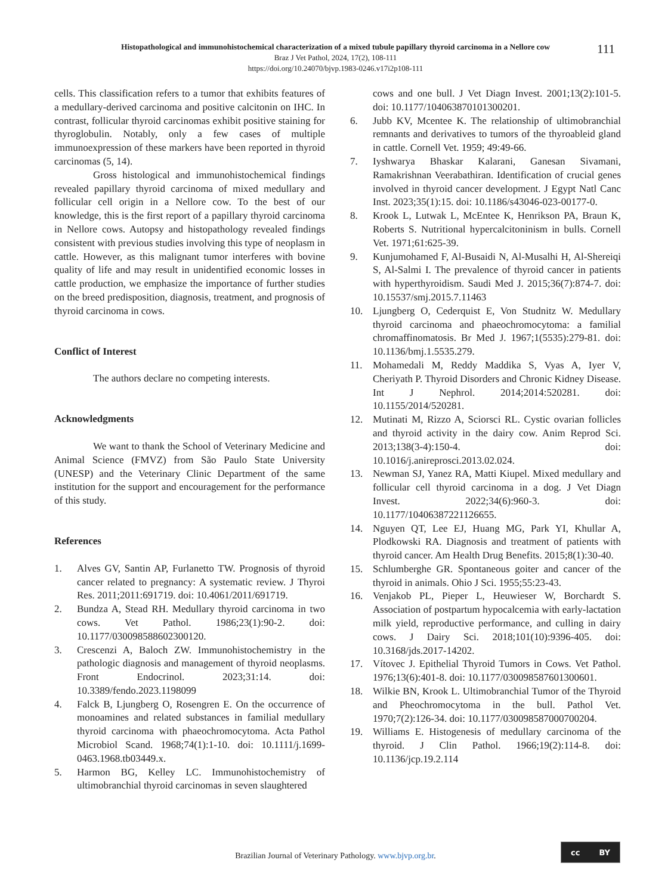Histopathological and immunohistochemical characterization of a mixed tubule papillary thyroid carcinoma in a Nellore cow
Braz J Vet Pathol, 2024, 17(2), 108-111
https://doi.org/10.24070/bjvp.1983-0246.v17i2p108-111
111
cells. This classification refers to a tumor that exhibits features of a medullary-derived carcinoma and positive calcitonin on IHC. In contrast, follicular thyroid carcinomas exhibit positive staining for thyroglobulin. Notably, only a few cases of multiple immunoexpression of these markers have been reported in thyroid carcinomas (5, 14).
Gross histological and immunohistochemical findings revealed papillary thyroid carcinoma of mixed medullary and follicular cell origin in a Nellore cow. To the best of our knowledge, this is the first report of a papillary thyroid carcinoma in Nellore cows. Autopsy and histopathology revealed findings consistent with previous studies involving this type of neoplasm in cattle. However, as this malignant tumor interferes with bovine quality of life and may result in unidentified economic losses in cattle production, we emphasize the importance of further studies on the breed predisposition, diagnosis, treatment, and prognosis of thyroid carcinoma in cows.
Conflict of Interest
The authors declare no competing interests.
Acknowledgments
We want to thank the School of Veterinary Medicine and Animal Science (FMVZ) from São Paulo State University (UNESP) and the Veterinary Clinic Department of the same institution for the support and encouragement for the performance of this study.
References
1. Alves GV, Santin AP, Furlanetto TW. Prognosis of thyroid cancer related to pregnancy: A systematic review. J Thyroi Res. 2011;2011:691719. doi: 10.4061/2011/691719.
2. Bundza A, Stead RH. Medullary thyroid carcinoma in two cows. Vet Pathol. 1986;23(1):90-2. doi: 10.1177/030098588602300120.
3. Crescenzi A, Baloch ZW. Immunohistochemistry in the pathologic diagnosis and management of thyroid neoplasms. Front Endocrinol. 2023;31:14. doi: 10.3389/fendo.2023.1198099
4. Falck B, Ljungberg O, Rosengren E. On the occurrence of monoamines and related substances in familial medullary thyroid carcinoma with phaeochromocytoma. Acta Pathol Microbiol Scand. 1968;74(1):1-10. doi: 10.1111/j.1699-0463.1968.tb03449.x.
5. Harmon BG, Kelley LC. Immunohistochemistry of ultimobranchial thyroid carcinomas in seven slaughtered
cows and one bull. J Vet Diagn Invest. 2001;13(2):101-5. doi: 10.1177/104063870101300201.
6. Jubb KV, Mcentee K. The relationship of ultimobranchial remnants and derivatives to tumors of the thyroableid gland in cattle. Cornell Vet. 1959; 49:49-66.
7. Iyshwarya Bhaskar Kalarani, Ganesan Sivamani, Ramakrishnan Veerabathiran. Identification of crucial genes involved in thyroid cancer development. J Egypt Natl Canc Inst. 2023;35(1):15. doi: 10.1186/s43046-023-00177-0.
8. Krook L, Lutwak L, McEntee K, Henrikson PA, Braun K, Roberts S. Nutritional hypercalcitoninism in bulls. Cornell Vet. 1971;61:625-39.
9. Kunjumohamed F, Al-Busaidi N, Al-Musalhi H, Al-Shereiqi S, Al-Salmi I. The prevalence of thyroid cancer in patients with hyperthyroidism. Saudi Med J. 2015;36(7):874-7. doi: 10.15537/smj.2015.7.11463
10. Ljungberg O, Cederquist E, Von Studnitz W. Medullary thyroid carcinoma and phaeochromocytoma: a familial chromaffinomatosis. Br Med J. 1967;1(5535):279-81. doi: 10.1136/bmj.1.5535.279.
11. Mohamedali M, Reddy Maddika S, Vyas A, Iyer V, Cheriyath P. Thyroid Disorders and Chronic Kidney Disease. Int J Nephrol. 2014;2014:520281. doi: 10.1155/2014/520281.
12. Mutinati M, Rizzo A, Sciorsci RL. Cystic ovarian follicles and thyroid activity in the dairy cow. Anim Reprod Sci. 2013;138(3-4):150-4. doi: 10.1016/j.anireprosci.2013.02.024.
13. Newman SJ, Yanez RA, Matti Kiupel. Mixed medullary and follicular cell thyroid carcinoma in a dog. J Vet Diagn Invest. 2022;34(6):960-3. doi: 10.1177/10406387221126655.
14. Nguyen QT, Lee EJ, Huang MG, Park YI, Khullar A, Plodkowski RA. Diagnosis and treatment of patients with thyroid cancer. Am Health Drug Benefits. 2015;8(1):30-40.
15. Schlumberghe GR. Spontaneous goiter and cancer of the thyroid in animals. Ohio J Sci. 1955;55:23-43.
16. Venjakob PL, Pieper L, Heuwieser W, Borchardt S. Association of postpartum hypocalcemia with early-lactation milk yield, reproductive performance, and culling in dairy cows. J Dairy Sci. 2018;101(10):9396-405. doi: 10.3168/jds.2017-14202.
17. Vítovec J. Epithelial Thyroid Tumors in Cows. Vet Pathol. 1976;13(6):401-8. doi: 10.1177/030098587601300601.
18. Wilkie BN, Krook L. Ultimobranchial Tumor of the Thyroid and Pheochromocytoma in the bull. Pathol Vet. 1970;7(2):126-34. doi: 10.1177/030098587000700204.
19. Williams E. Histogenesis of medullary carcinoma of the thyroid. J Clin Pathol. 1966;19(2):114-8. doi: 10.1136/jcp.19.2.114
Brazilian Journal of Veterinary Pathology. www.bjvp.org.br.
cc BY